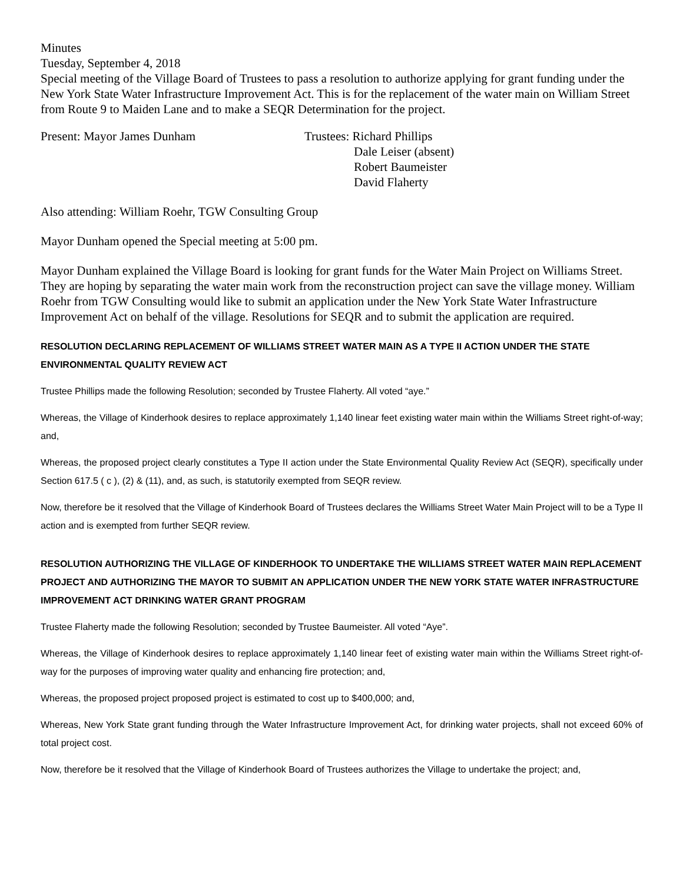Minutes
Tuesday, September 4, 2018
Special meeting of the Village Board of Trustees to pass a resolution to authorize applying for grant funding under the New York State Water Infrastructure Improvement Act. This is for the replacement of the water main on William Street from Route 9 to Maiden Lane and to make a SEQR Determination for the project.
Present: Mayor James Dunham Trustees: Richard Phillips
Dale Leiser (absent)
Robert Baumeister
David Flaherty
Also attending: William Roehr, TGW Consulting Group
Mayor Dunham opened the Special meeting at 5:00 pm.
Mayor Dunham explained the Village Board is looking for grant funds for the Water Main Project on Williams Street. They are hoping by separating the water main work from the reconstruction project can save the village money. William Roehr from TGW Consulting would like to submit an application under the New York State Water Infrastructure Improvement Act on behalf of the village. Resolutions for SEQR and to submit the application are required.
RESOLUTION DECLARING REPLACEMENT OF WILLIAMS STREET WATER MAIN AS A TYPE II ACTION UNDER THE STATE ENVIRONMENTAL QUALITY REVIEW ACT
Trustee Phillips made the following Resolution; seconded by Trustee Flaherty. All voted “aye.”
Whereas, the Village of Kinderhook desires to replace approximately 1,140 linear feet existing water main within the Williams Street right-of-way; and,
Whereas, the proposed project clearly constitutes a Type II action under the State Environmental Quality Review Act (SEQR), specifically under Section 617.5 ( c ), (2) & (11), and, as such, is statutorily exempted from SEQR review.
Now, therefore be it resolved that the Village of Kinderhook Board of Trustees declares the Williams Street Water Main Project will to be a Type II action and is exempted from further SEQR review.
RESOLUTION AUTHORIZING THE VILLAGE OF KINDERHOOK TO UNDERTAKE THE WILLIAMS STREET WATER MAIN REPLACEMENT PROJECT AND AUTHORIZING THE MAYOR TO SUBMIT AN APPLICATION UNDER THE NEW YORK STATE WATER INFRASTRUCTURE IMPROVEMENT ACT DRINKING WATER GRANT PROGRAM
Trustee Flaherty made the following Resolution; seconded by Trustee Baumeister. All voted “Aye”.
Whereas, the Village of Kinderhook desires to replace approximately 1,140 linear feet of existing water main within the Williams Street right-of-way for the purposes of improving water quality and enhancing fire protection; and,
Whereas, the proposed project proposed project is estimated to cost up to $400,000; and,
Whereas, New York State grant funding through the Water Infrastructure Improvement Act, for drinking water projects, shall not exceed 60% of total project cost.
Now, therefore be it resolved that the Village of Kinderhook Board of Trustees authorizes the Village to undertake the project; and,